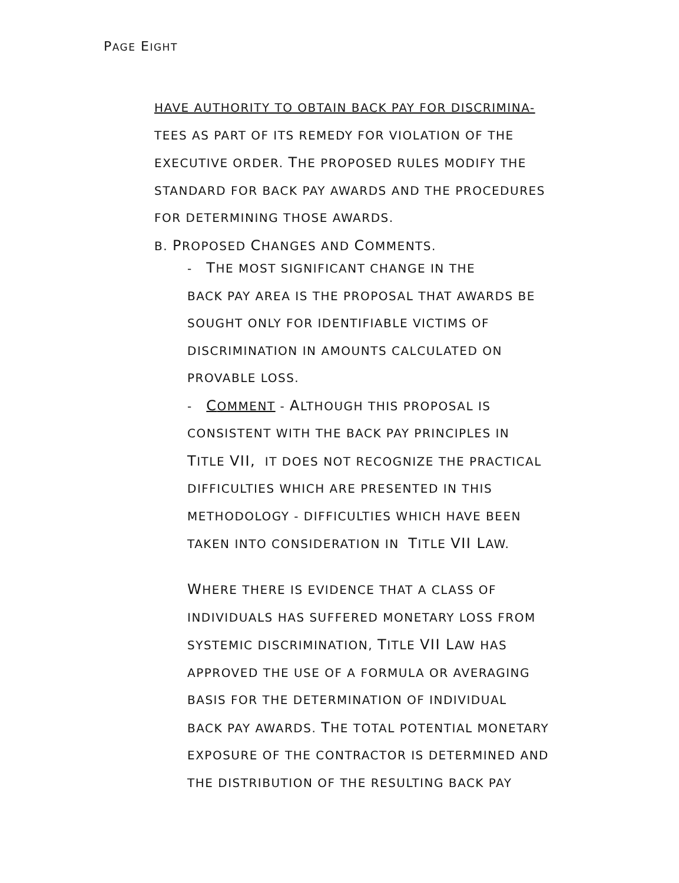PAGE EIGHT
HAVE AUTHORITY TO OBTAIN BACK PAY FOR DISCRIMINA-
TEES AS PART OF ITS REMEDY FOR VIOLATION OF THE
EXECUTIVE ORDER. THE PROPOSED RULES MODIFY THE
STANDARD FOR BACK PAY AWARDS AND THE PROCEDURES
FOR DETERMINING THOSE AWARDS.
B. PROPOSED CHANGES AND COMMENTS.
- THE MOST SIGNIFICANT CHANGE IN THE
BACK PAY AREA IS THE PROPOSAL THAT AWARDS BE
SOUGHT ONLY FOR IDENTIFIABLE VICTIMS OF
DISCRIMINATION IN AMOUNTS CALCULATED ON
PROVABLE LOSS.
- COMMENT - ALTHOUGH THIS PROPOSAL IS
CONSISTENT WITH THE BACK PAY PRINCIPLES IN
TITLE VII, IT DOES NOT RECOGNIZE THE PRACTICAL
DIFFICULTIES WHICH ARE PRESENTED IN THIS
METHODOLOGY - DIFFICULTIES WHICH HAVE BEEN
TAKEN INTO CONSIDERATION IN TITLE VII LAW.
WHERE THERE IS EVIDENCE THAT A CLASS OF
INDIVIDUALS HAS SUFFERED MONETARY LOSS FROM
SYSTEMIC DISCRIMINATION, TITLE VII LAW HAS
APPROVED THE USE OF A FORMULA OR AVERAGING
BASIS FOR THE DETERMINATION OF INDIVIDUAL
BACK PAY AWARDS. THE TOTAL POTENTIAL MONETARY
EXPOSURE OF THE CONTRACTOR IS DETERMINED AND
THE DISTRIBUTION OF THE RESULTING BACK PAY